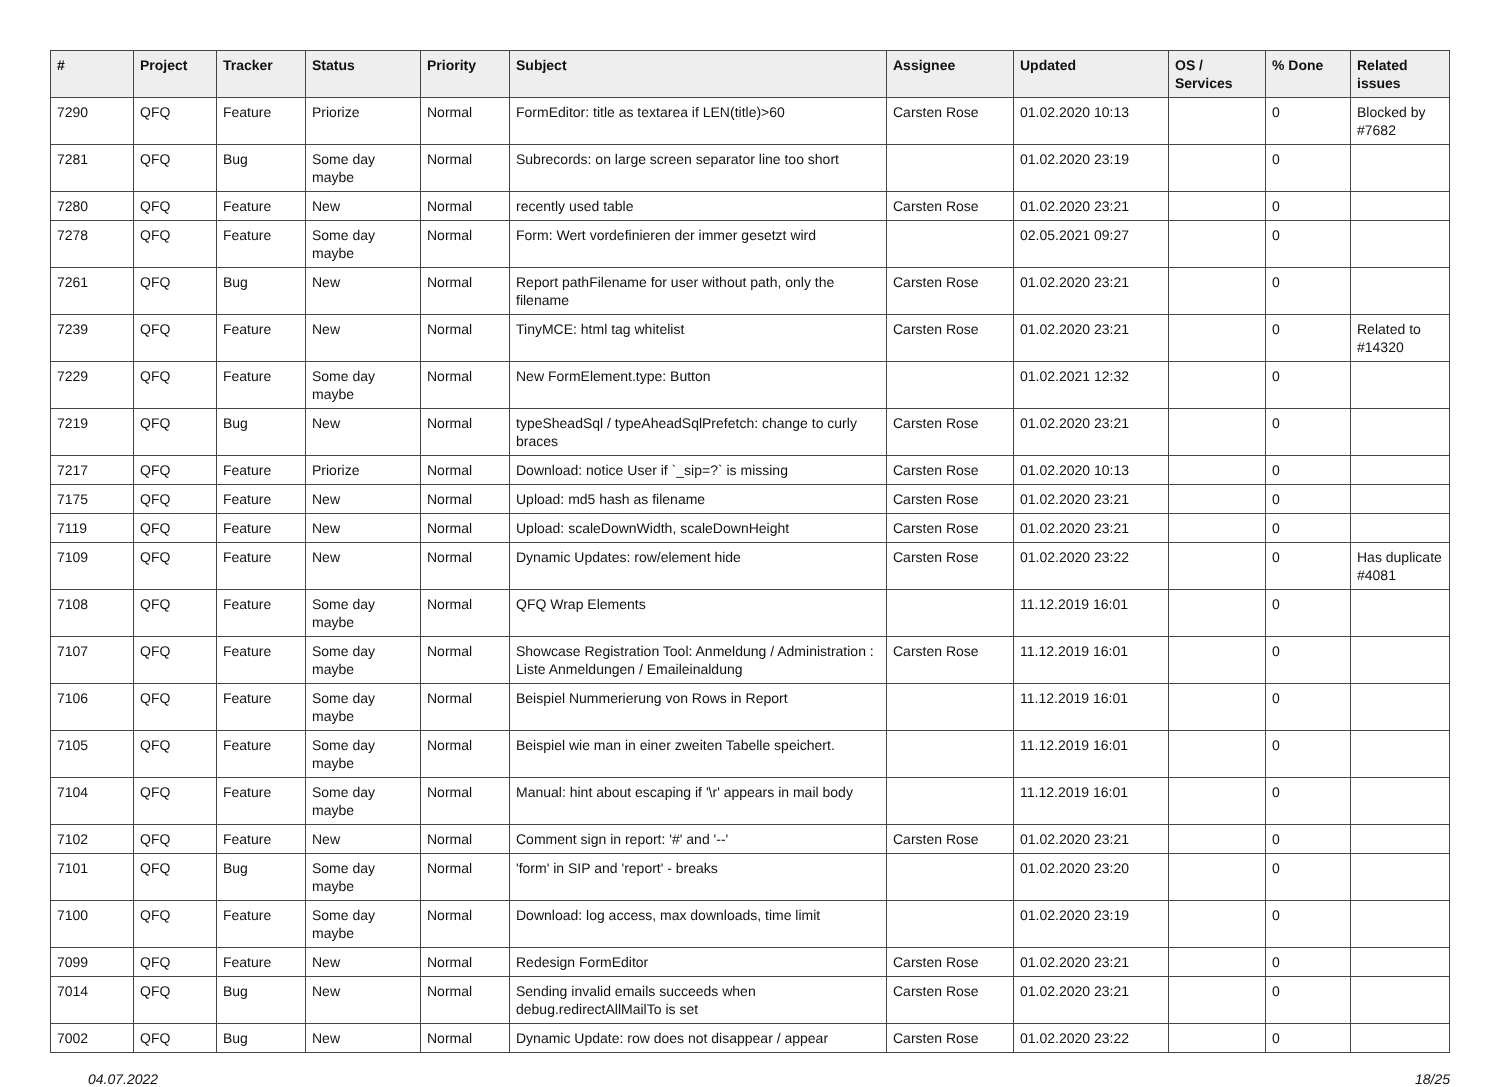| # | Project | Tracker | Status | Priority | Subject | Assignee | Updated | OS / Services | % Done | Related issues |
| --- | --- | --- | --- | --- | --- | --- | --- | --- | --- | --- |
| 7290 | QFQ | Feature | Priorize | Normal | FormEditor: title as textarea if LEN(title)>60 | Carsten Rose | 01.02.2020 10:13 | | 0 | Blocked by #7682 |
| 7281 | QFQ | Bug | Some day maybe | Normal | Subrecords: on large screen separator line too short | | 01.02.2020 23:19 | | 0 | |
| 7280 | QFQ | Feature | New | Normal | recently used table | Carsten Rose | 01.02.2020 23:21 | | 0 | |
| 7278 | QFQ | Feature | Some day maybe | Normal | Form: Wert vordefinieren der immer gesetzt wird | | 02.05.2021 09:27 | | 0 | |
| 7261 | QFQ | Bug | New | Normal | Report pathFilename for user without path, only the filename | Carsten Rose | 01.02.2020 23:21 | | 0 | |
| 7239 | QFQ | Feature | New | Normal | TinyMCE: html tag whitelist | Carsten Rose | 01.02.2020 23:21 | | 0 | Related to #14320 |
| 7229 | QFQ | Feature | Some day maybe | Normal | New FormElement.type: Button | | 01.02.2021 12:32 | | 0 | |
| 7219 | QFQ | Bug | New | Normal | typeSheadSql / typeAheadSqlPrefetch: change to curly braces | Carsten Rose | 01.02.2020 23:21 | | 0 | |
| 7217 | QFQ | Feature | Priorize | Normal | Download: notice User if `_sip=?` is missing | Carsten Rose | 01.02.2020 10:13 | | 0 | |
| 7175 | QFQ | Feature | New | Normal | Upload: md5 hash as filename | Carsten Rose | 01.02.2020 23:21 | | 0 | |
| 7119 | QFQ | Feature | New | Normal | Upload: scaleDownWidth, scaleDownHeight | Carsten Rose | 01.02.2020 23:21 | | 0 | |
| 7109 | QFQ | Feature | New | Normal | Dynamic Updates: row/element hide | Carsten Rose | 01.02.2020 23:22 | | 0 | Has duplicate #4081 |
| 7108 | QFQ | Feature | Some day maybe | Normal | QFQ Wrap Elements | | 11.12.2019 16:01 | | 0 | |
| 7107 | QFQ | Feature | Some day maybe | Normal | Showcase Registration Tool: Anmeldung / Administration : Liste Anmeldungen / Emaileinaldung | Carsten Rose | 11.12.2019 16:01 | | 0 | |
| 7106 | QFQ | Feature | Some day maybe | Normal | Beispiel Nummerierung von Rows in Report | | 11.12.2019 16:01 | | 0 | |
| 7105 | QFQ | Feature | Some day maybe | Normal | Beispiel wie man in einer zweiten Tabelle speichert. | | 11.12.2019 16:01 | | 0 | |
| 7104 | QFQ | Feature | Some day maybe | Normal | Manual: hint about escaping if '\r' appears in mail body | | 11.12.2019 16:01 | | 0 | |
| 7102 | QFQ | Feature | New | Normal | Comment sign in report: '#' and '--' | Carsten Rose | 01.02.2020 23:21 | | 0 | |
| 7101 | QFQ | Bug | Some day maybe | Normal | 'form' in SIP and 'report' - breaks | | 01.02.2020 23:20 | | 0 | |
| 7100 | QFQ | Feature | Some day maybe | Normal | Download: log access, max downloads, time limit | | 01.02.2020 23:19 | | 0 | |
| 7099 | QFQ | Feature | New | Normal | Redesign FormEditor | Carsten Rose | 01.02.2020 23:21 | | 0 | |
| 7014 | QFQ | Bug | New | Normal | Sending invalid emails succeeds when debug.redirectAllMailTo is set | Carsten Rose | 01.02.2020 23:21 | | 0 | |
| 7002 | QFQ | Bug | New | Normal | Dynamic Update: row does not disappear / appear | Carsten Rose | 01.02.2020 23:22 | | 0 | |
04.07.2022 18/25